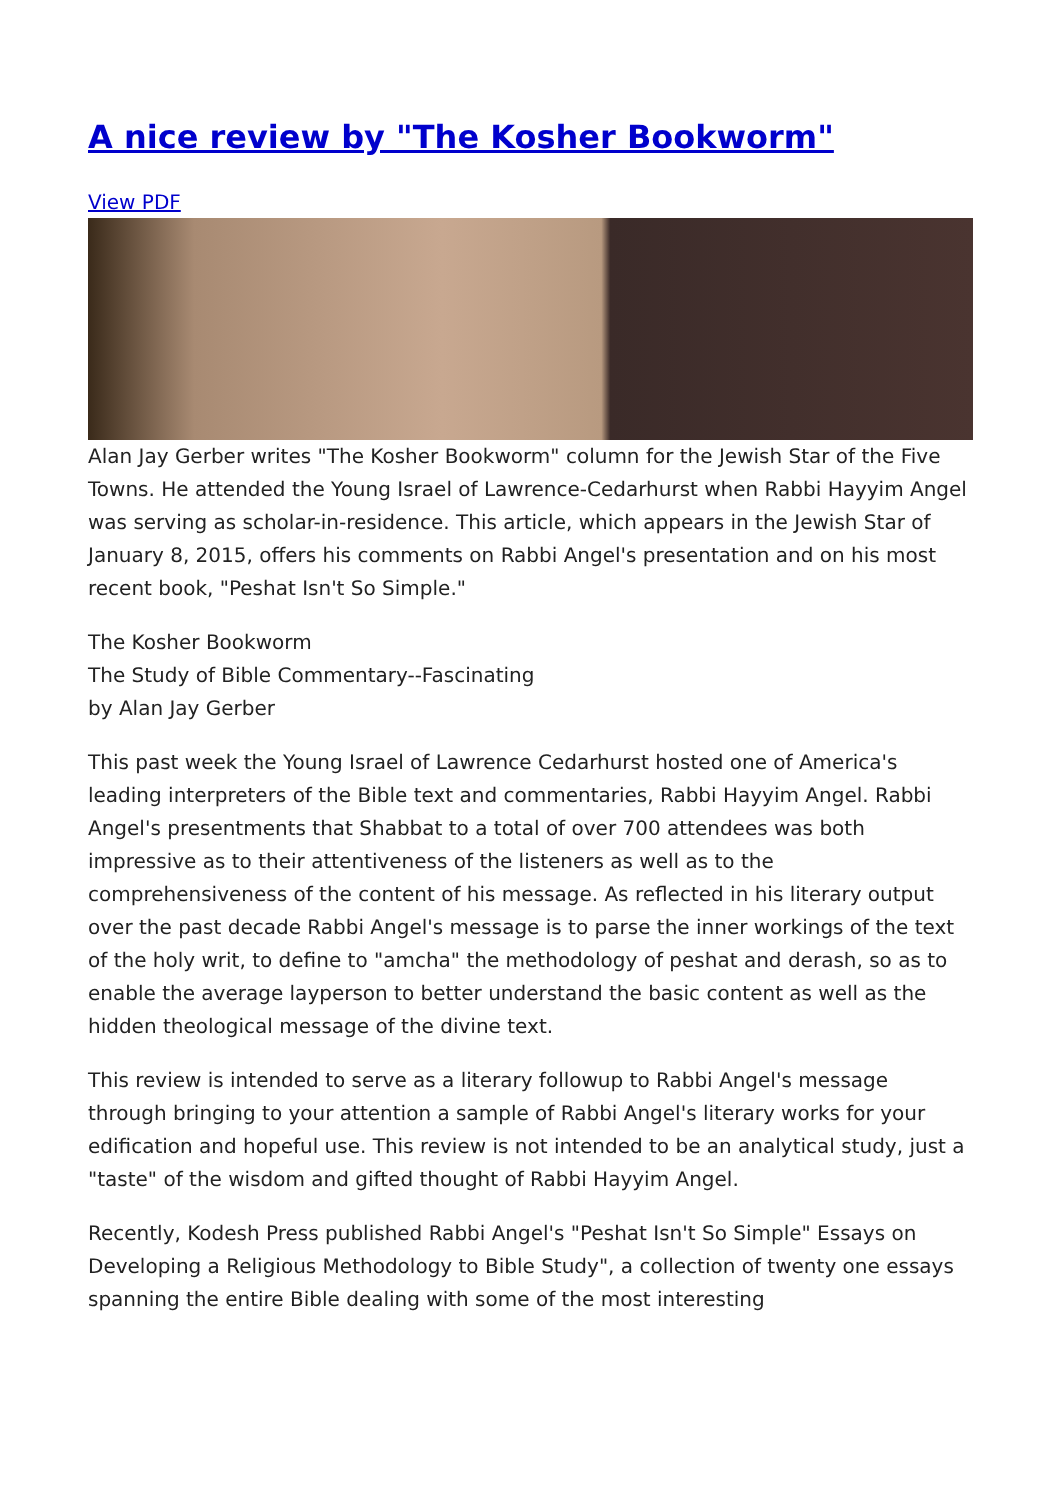A nice review by "The Kosher Bookworm"
View PDF
Alan Jay Gerber writes "The Kosher Bookworm" column for the Jewish Star of the Five Towns. He attended the Young Israel of Lawrence-Cedarhurst when Rabbi Hayyim Angel was serving as scholar-in-residence. This article, which appears in the Jewish Star of January 8, 2015, offers his comments on Rabbi Angel's presentation and on his most recent book, "Peshat Isn't So Simple."
The Kosher Bookworm
The Study of Bible Commentary--Fascinating
by Alan Jay Gerber
This past week the Young Israel of Lawrence Cedarhurst hosted one of America's leading interpreters of the Bible text and commentaries, Rabbi Hayyim Angel. Rabbi Angel's presentments that Shabbat to a total of over 700 attendees was both impressive as to their attentiveness of the listeners as well as to the comprehensiveness of the content of his message. As reflected in his literary output over the past decade Rabbi Angel's message is to parse the inner workings of the text of the holy writ, to define to "amcha" the methodology of peshat and derash, so as to enable the average layperson to better understand the basic content as well as the hidden theological message of the divine text.
This review is intended to serve as a literary followup to Rabbi Angel's message through bringing to your attention a sample of Rabbi Angel's literary works for your edification and hopeful use. This review is not intended to be an analytical study, just a "taste" of the wisdom and gifted thought of Rabbi Hayyim Angel.
Recently, Kodesh Press published Rabbi Angel's "Peshat Isn't So Simple" Essays on Developing a Religious Methodology to Bible Study", a collection of twenty one essays spanning the entire Bible dealing with some of the most interesting